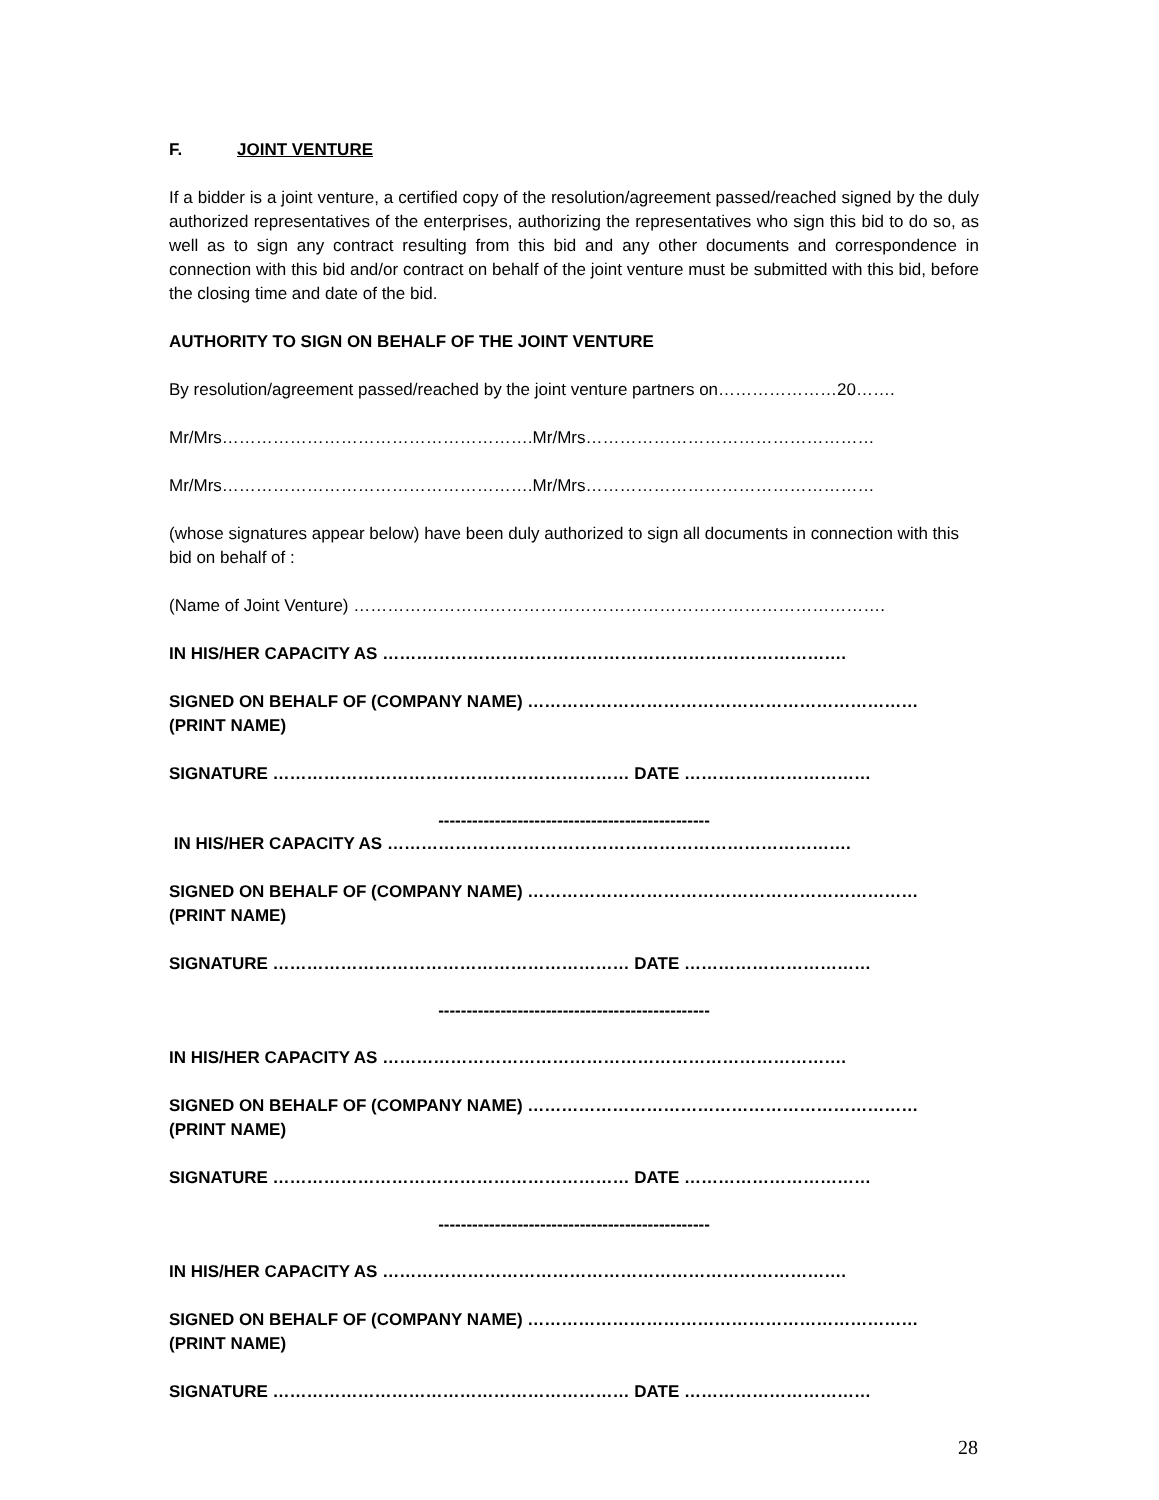F. JOINT VENTURE
If a bidder is a joint venture, a certified copy of the resolution/agreement passed/reached signed by the duly authorized representatives of the enterprises, authorizing the representatives who sign this bid to do so, as well as to sign any contract resulting from this bid and any other documents and correspondence in connection with this bid and/or contract on behalf of the joint venture must be submitted with this bid, before the closing time and date of the bid.
AUTHORITY TO SIGN ON BEHALF OF THE JOINT VENTURE
By resolution/agreement passed/reached by the joint venture partners on…………………20…….
Mr/Mrs……………………………………………….Mr/Mrs……………………………………………
Mr/Mrs……………………………………………….Mr/Mrs……………………………………………
(whose signatures appear below) have been duly authorized to sign all documents in connection with this bid on behalf of :
(Name of Joint Venture) ………………………………………………………………………………….
IN HIS/HER CAPACITY AS ……………………………………………………………………….
SIGNED ON BEHALF OF (COMPANY NAME) ……………………………………………………………
(PRINT NAME)
SIGNATURE ……………………………………………………… DATE ……………………………
------------------------------------------------
IN HIS/HER CAPACITY AS ……………………………………………………………………….
SIGNED ON BEHALF OF (COMPANY NAME) ……………………………………………………………
(PRINT NAME)
SIGNATURE ……………………………………………………… DATE ……………………………
------------------------------------------------
IN HIS/HER CAPACITY AS ……………………………………………………………………….
SIGNED ON BEHALF OF (COMPANY NAME) ……………………………………………………………
(PRINT NAME)
SIGNATURE ……………………………………………………… DATE ……………………………
------------------------------------------------
IN HIS/HER CAPACITY AS ……………………………………………………………………….
SIGNED ON BEHALF OF (COMPANY NAME) ……………………………………………………………
(PRINT NAME)
SIGNATURE ……………………………………………………… DATE ……………………………
28